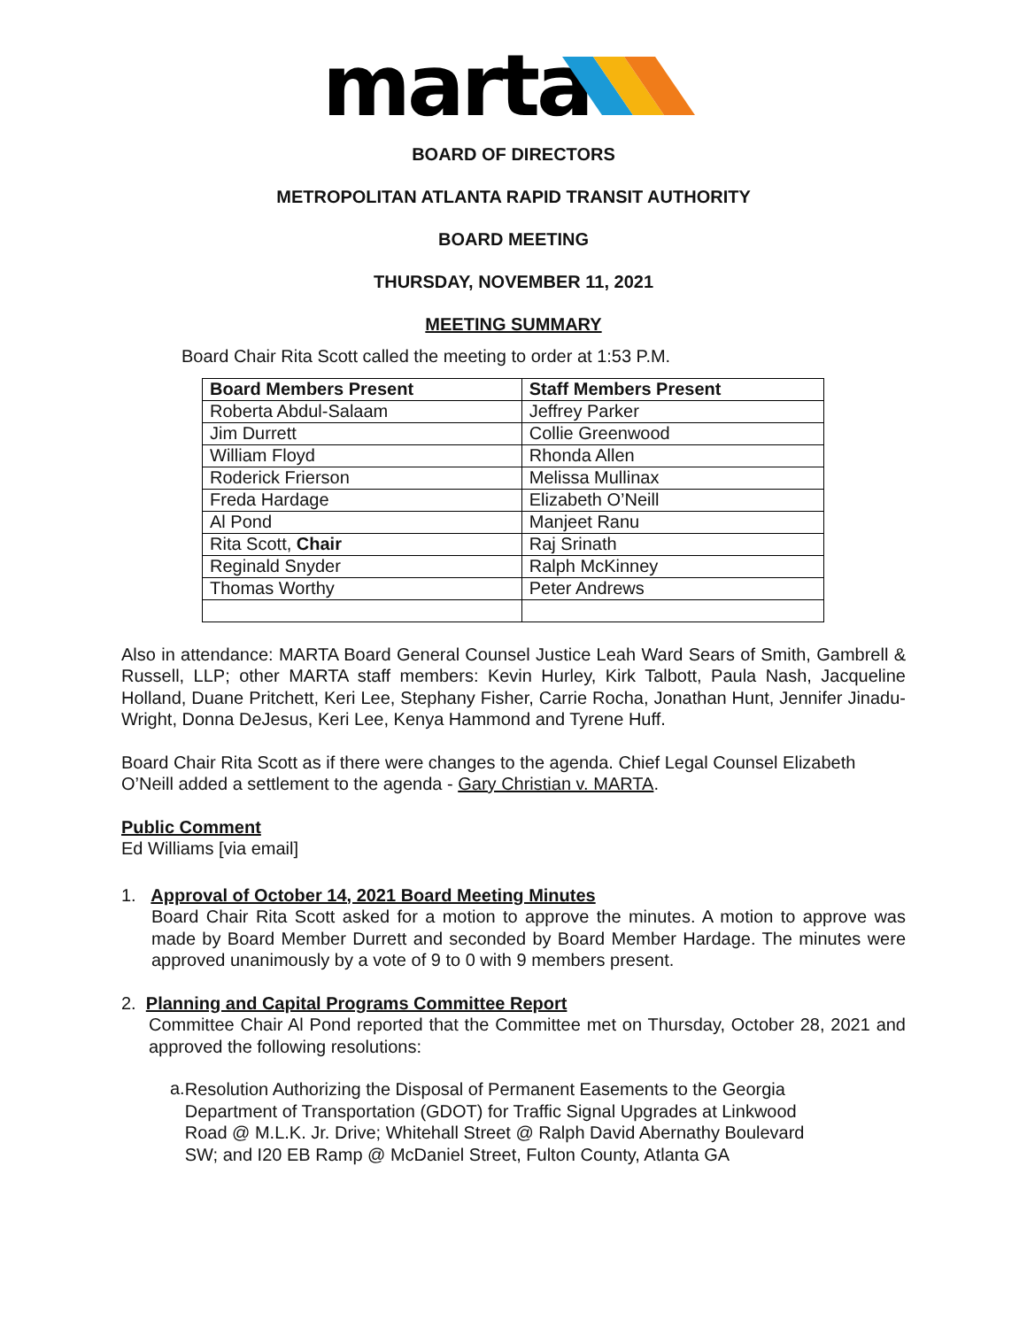marta
BOARD OF DIRECTORS
METROPOLITAN ATLANTA RAPID TRANSIT AUTHORITY
BOARD MEETING
THURSDAY, NOVEMBER 11, 2021
MEETING SUMMARY
Board Chair Rita Scott called the meeting to order at 1:53 P.M.
| Board Members Present | Staff Members Present |
| --- | --- |
| Roberta Abdul-Salaam | Jeffrey Parker |
| Jim Durrett | Collie Greenwood |
| William Floyd | Rhonda Allen |
| Roderick Frierson | Melissa Mullinax |
| Freda Hardage | Elizabeth O’Neill |
| Al Pond | Manjeet Ranu |
| Rita Scott, Chair | Raj Srinath |
| Reginald Snyder | Ralph McKinney |
| Thomas Worthy | Peter Andrews |
Also in attendance: MARTA Board General Counsel Justice Leah Ward Sears of Smith, Gambrell & Russell, LLP; other MARTA staff members: Kevin Hurley, Kirk Talbott, Paula Nash, Jacqueline Holland, Duane Pritchett, Keri Lee, Stephany Fisher, Carrie Rocha, Jonathan Hunt, Jennifer Jinadu-Wright, Donna DeJesus, Keri Lee, Kenya Hammond and Tyrene Huff.
Board Chair Rita Scott as if there were changes to the agenda. Chief Legal Counsel Elizabeth O’Neill added a settlement to the agenda - Gary Christian v. MARTA.
Public Comment
Ed Williams [via email]
1. Approval of October 14, 2021 Board Meeting Minutes
Board Chair Rita Scott asked for a motion to approve the minutes. A motion to approve was made by Board Member Durrett and seconded by Board Member Hardage. The minutes were approved unanimously by a vote of 9 to 0 with 9 members present.
2. Planning and Capital Programs Committee Report
Committee Chair Al Pond reported that the Committee met on Thursday, October 28, 2021 and approved the following resolutions:
a.
Resolution Authorizing the Disposal of Permanent Easements to the Georgia Department of Transportation (GDOT) for Traffic Signal Upgrades at Linkwood Road @ M.L.K. Jr. Drive; Whitehall Street @ Ralph David Abernathy Boulevard SW; and I20 EB Ramp @ McDaniel Street, Fulton County, Atlanta GA